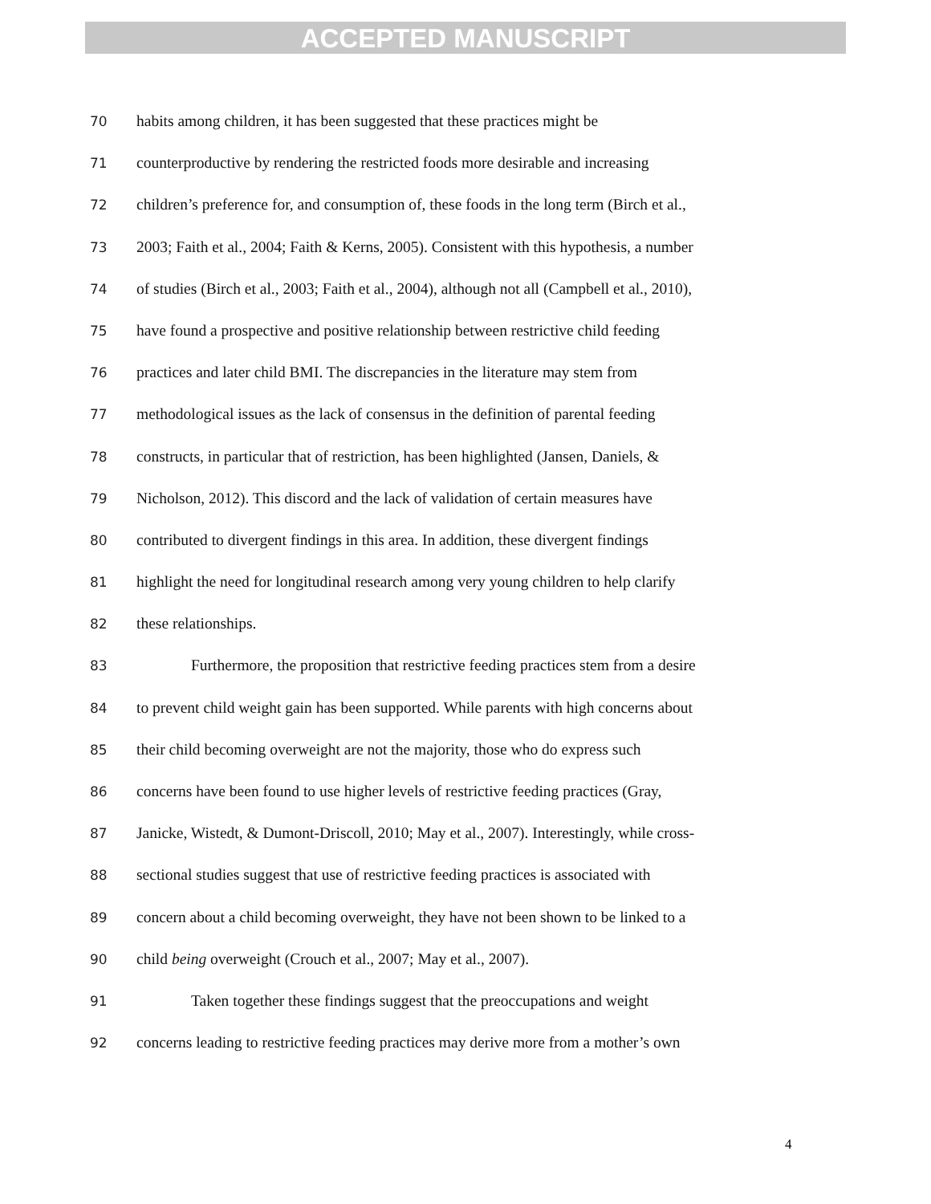ACCEPTED MANUSCRIPT
70 habits among children, it has been suggested that these practices might be
71 counterproductive by rendering the restricted foods more desirable and increasing
72 children’s preference for, and consumption of, these foods in the long term (Birch et al.,
73 2003; Faith et al., 2004; Faith & Kerns, 2005). Consistent with this hypothesis, a number
74 of studies (Birch et al., 2003; Faith et al., 2004), although not all (Campbell et al., 2010),
75 have found a prospective and positive relationship between restrictive child feeding
76 practices and later child BMI. The discrepancies in the literature may stem from
77 methodological issues as the lack of consensus in the definition of parental feeding
78 constructs, in particular that of restriction, has been highlighted (Jansen, Daniels, &
79 Nicholson, 2012). This discord and the lack of validation of certain measures have
80 contributed to divergent findings in this area. In addition, these divergent findings
81 highlight the need for longitudinal research among very young children to help clarify
82 these relationships.
83 Furthermore, the proposition that restrictive feeding practices stem from a desire
84 to prevent child weight gain has been supported. While parents with high concerns about
85 their child becoming overweight are not the majority, those who do express such
86 concerns have been found to use higher levels of restrictive feeding practices (Gray,
87 Janicke, Wistedt, & Dumont-Driscoll, 2010; May et al., 2007). Interestingly, while cross-
88 sectional studies suggest that use of restrictive feeding practices is associated with
89 concern about a child becoming overweight, they have not been shown to be linked to a
90 child being overweight (Crouch et al., 2007; May et al., 2007).
91 Taken together these findings suggest that the preoccupations and weight
92 concerns leading to restrictive feeding practices may derive more from a mother’s own
4